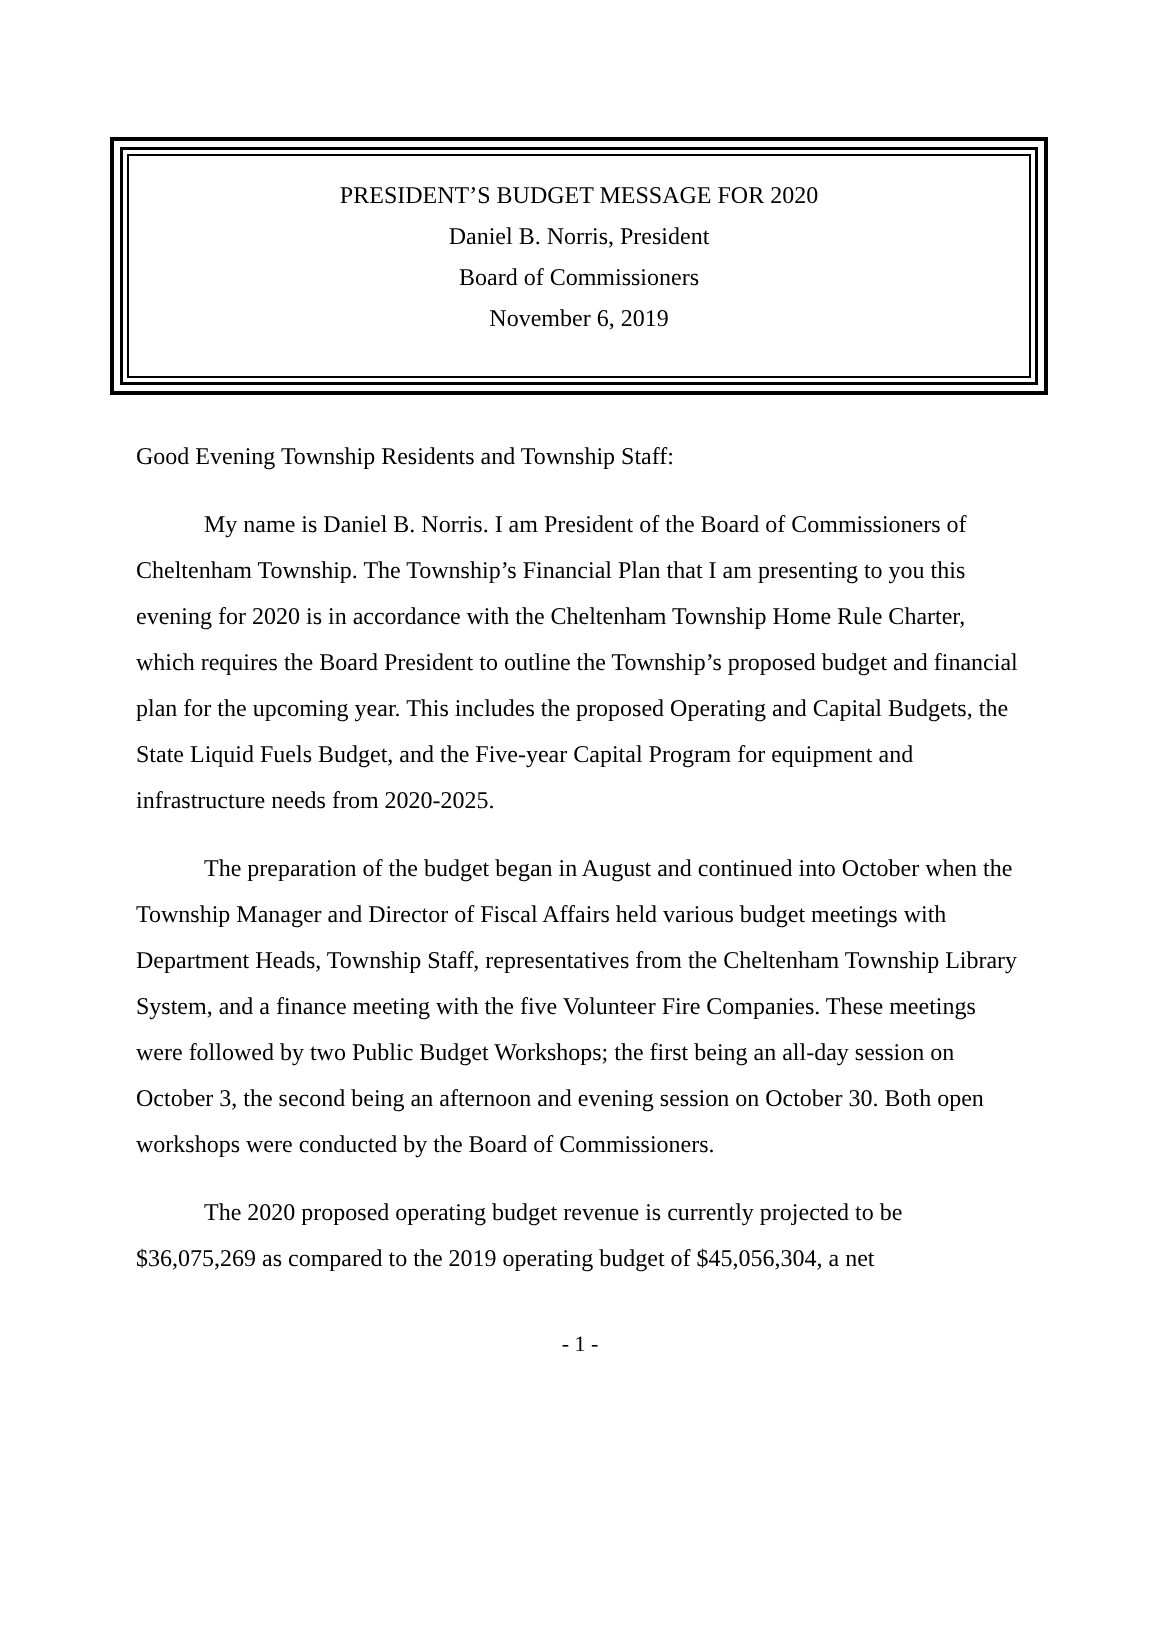PRESIDENT’S BUDGET MESSAGE FOR 2020
Daniel B. Norris, President
Board of Commissioners
November 6, 2019
Good Evening Township Residents and Township Staff:
My name is Daniel B. Norris. I am President of the Board of Commissioners of Cheltenham Township. The Township’s Financial Plan that I am presenting to you this evening for 2020 is in accordance with the Cheltenham Township Home Rule Charter, which requires the Board President to outline the Township’s proposed budget and financial plan for the upcoming year. This includes the proposed Operating and Capital Budgets, the State Liquid Fuels Budget, and the Five-year Capital Program for equipment and infrastructure needs from 2020-2025.
The preparation of the budget began in August and continued into October when the Township Manager and Director of Fiscal Affairs held various budget meetings with Department Heads, Township Staff, representatives from the Cheltenham Township Library System, and a finance meeting with the five Volunteer Fire Companies. These meetings were followed by two Public Budget Workshops; the first being an all-day session on October 3, the second being an afternoon and evening session on October 30. Both open workshops were conducted by the Board of Commissioners.
The 2020 proposed operating budget revenue is currently projected to be $36,075,269 as compared to the 2019 operating budget of $45,056,304, a net
- 1 -